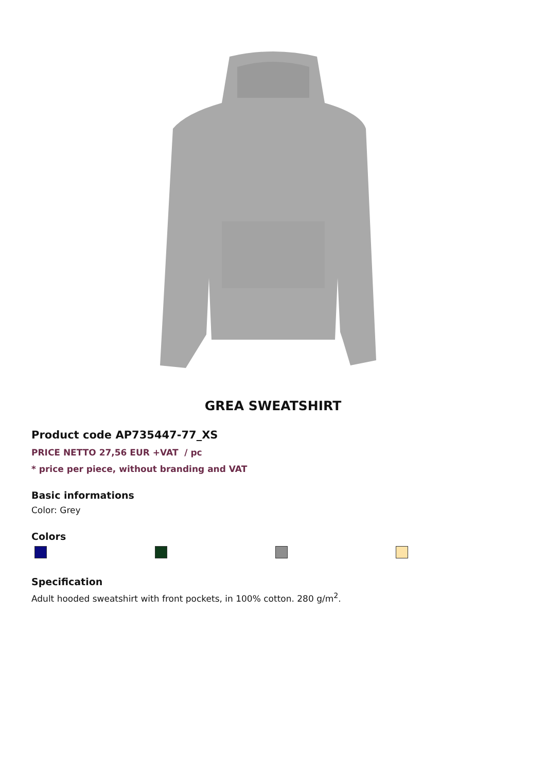GREA SWEATSHIRT
Product code AP735447-77_XS
PRICE NETTO 27,56 EUR +VAT / pc
* price per piece, without branding and VAT
Basic informations
Color: Grey
Colors
Specification
Adult hooded sweatshirt with front pockets, in 100% cotton. 280 g/m<sup>2</sup>.